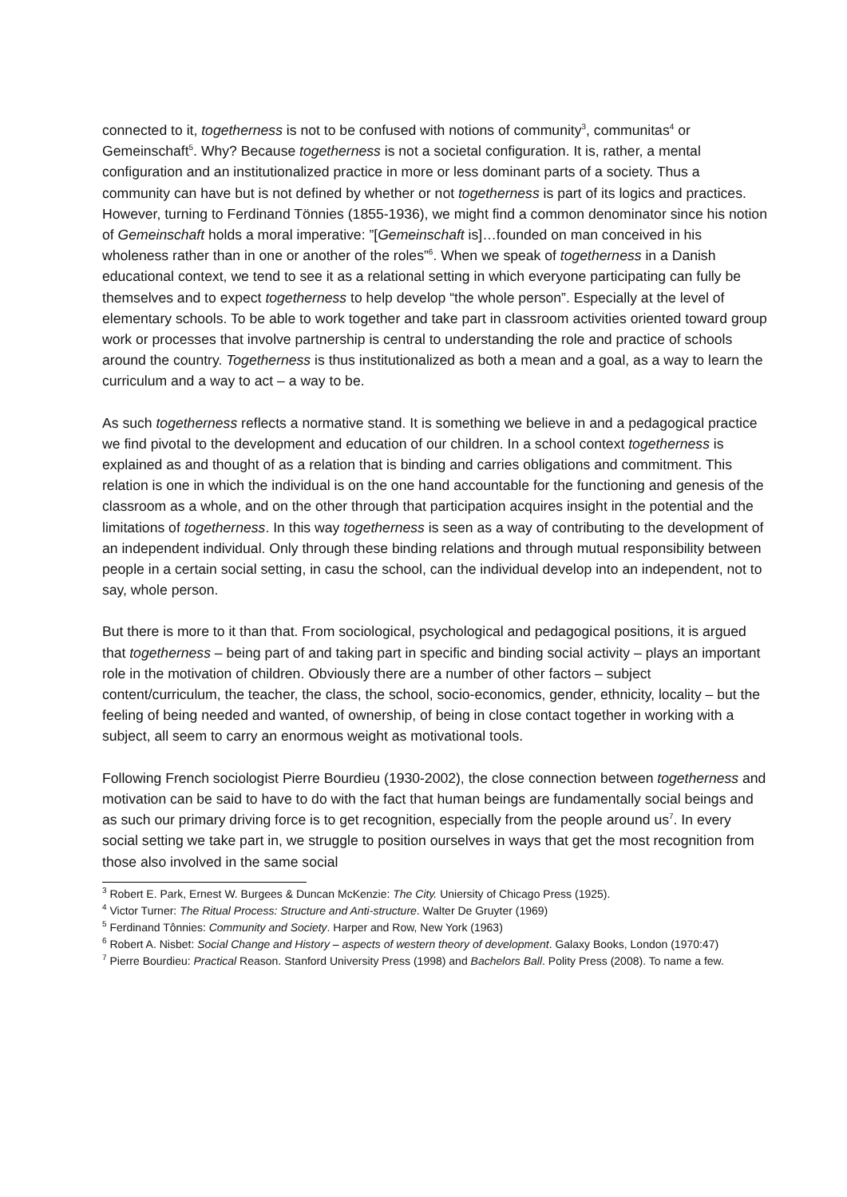connected to it, togetherness is not to be confused with notions of community<sup>3</sup>, communitas<sup>4</sup> or Gemeinschaft<sup>5</sup>. Why? Because togetherness is not a societal configuration. It is, rather, a mental configuration and an institutionalized practice in more or less dominant parts of a society. Thus a community can have but is not defined by whether or not togetherness is part of its logics and practices. However, turning to Ferdinand Tönnies (1855-1936), we might find a common denominator since his notion of Gemeinschaft holds a moral imperative: ”[Gemeinschaft is]…founded on man conceived in his wholeness rather than in one or another of the roles”<sup>6</sup>. When we speak of togetherness in a Danish educational context, we tend to see it as a relational setting in which everyone participating can fully be themselves and to expect togetherness to help develop “the whole person”. Especially at the level of elementary schools. To be able to work together and take part in classroom activities oriented toward group work or processes that involve partnership is central to understanding the role and practice of schools around the country. Togetherness is thus institutionalized as both a mean and a goal, as a way to learn the curriculum and a way to act – a way to be.
As such togetherness reflects a normative stand. It is something we believe in and a pedagogical practice we find pivotal to the development and education of our children. In a school context togetherness is explained as and thought of as a relation that is binding and carries obligations and commitment. This relation is one in which the individual is on the one hand accountable for the functioning and genesis of the classroom as a whole, and on the other through that participation acquires insight in the potential and the limitations of togetherness. In this way togetherness is seen as a way of contributing to the development of an independent individual. Only through these binding relations and through mutual responsibility between people in a certain social setting, in casu the school, can the individual develop into an independent, not to say, whole person.
But there is more to it than that. From sociological, psychological and pedagogical positions, it is argued that togetherness – being part of and taking part in specific and binding social activity – plays an important role in the motivation of children. Obviously there are a number of other factors – subject content/curriculum, the teacher, the class, the school, socio-economics, gender, ethnicity, locality – but the feeling of being needed and wanted, of ownership, of being in close contact together in working with a subject, all seem to carry an enormous weight as motivational tools.
Following French sociologist Pierre Bourdieu (1930-2002), the close connection between togetherness and motivation can be said to have to do with the fact that human beings are fundamentally social beings and as such our primary driving force is to get recognition, especially from the people around us<sup>7</sup>. In every social setting we take part in, we struggle to position ourselves in ways that get the most recognition from those also involved in the same social
<sup>3</sup> Robert E. Park, Ernest W. Burgees & Duncan McKenzie: The City. Uniersity of Chicago Press (1925).
<sup>4</sup> Victor Turner: The Ritual Process: Structure and Anti-structure. Walter De Gruyter (1969)
<sup>5</sup> Ferdinand Tônnies: Community and Society. Harper and Row, New York (1963)
<sup>6</sup> Robert A. Nisbet: Social Change and History – aspects of western theory of development. Galaxy Books, London (1970:47)
<sup>7</sup> Pierre Bourdieu: Practical Reason. Stanford University Press (1998) and Bachelors Ball. Polity Press (2008). To name a few.